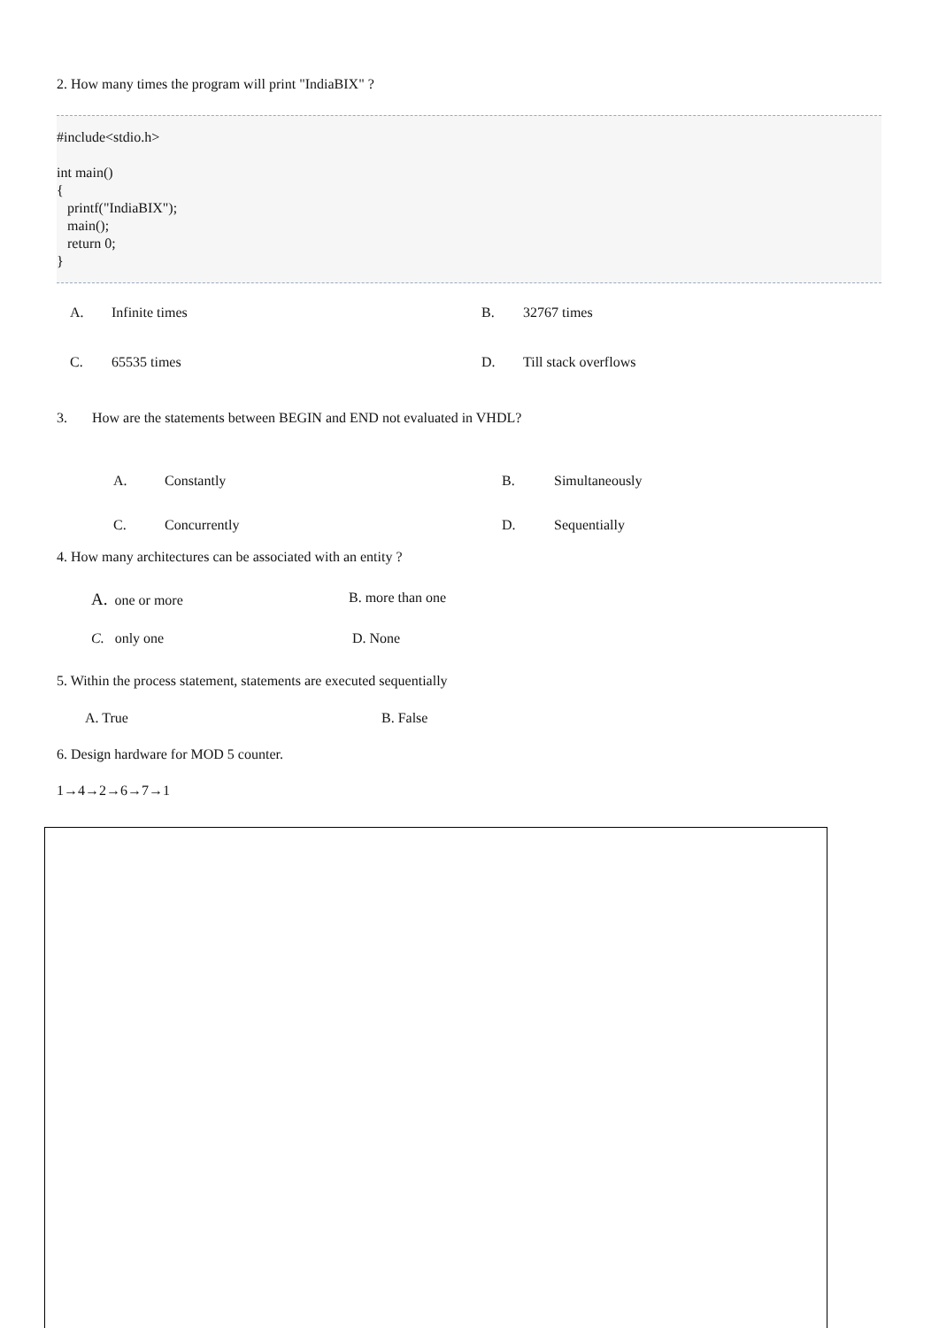2. How many times the program will print "IndiaBIX" ?
#include<stdio.h>
int main()
{
printf("IndiaBIX");
main();
return 0;
}
| A. | Infinite times | B. | 32767 times |
| C. | 65535 times | D. | Till stack overflows |
3. How are the statements between BEGIN and END not evaluated in VHDL?
| A. | Constantly | B. | Simultaneously |
| C. | Concurrently | D. | Sequentially |
4. How many architectures can be associated with an entity ?
| A. one or more | B. more than one |
| C. only one | D. None |
5. Within the process statement, statements are executed sequentially
| A. True | B. False |
6. Design hardware for MOD 5 counter.
1→4→2→6→7→1